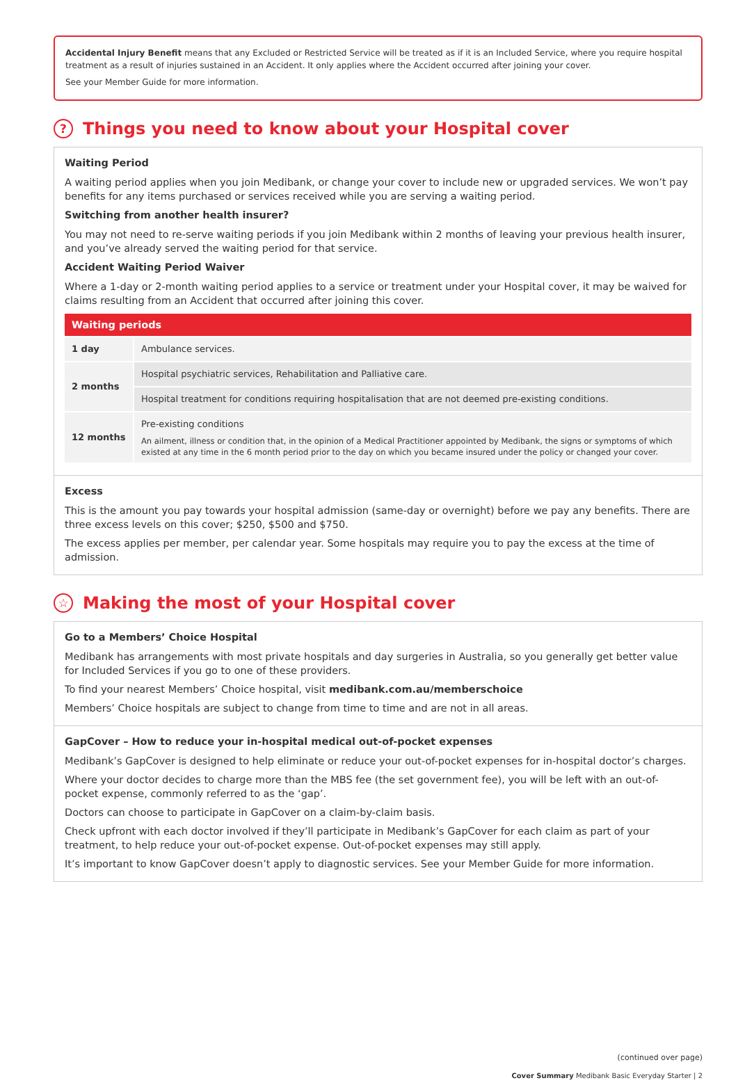Accidental Injury Benefit means that any Excluded or Restricted Service will be treated as if it is an Included Service, where you require hospital treatment as a result of injuries sustained in an Accident. It only applies where the Accident occurred after joining your cover.
See your Member Guide for more information.
? Things you need to know about your Hospital cover
Waiting Period
A waiting period applies when you join Medibank, or change your cover to include new or upgraded services. We won’t pay benefits for any items purchased or services received while you are serving a waiting period.
Switching from another health insurer?
You may not need to re-serve waiting periods if you join Medibank within 2 months of leaving your previous health insurer, and you’ve already served the waiting period for that service.
Accident Waiting Period Waiver
Where a 1-day or 2-month waiting period applies to a service or treatment under your Hospital cover, it may be waived for claims resulting from an Accident that occurred after joining this cover.
| Waiting periods | |
| --- | --- |
| 1 day | Ambulance services. |
| 2 months | Hospital psychiatric services, Rehabilitation and Palliative care. |
| | Hospital treatment for conditions requiring hospitalisation that are not deemed pre-existing conditions. |
| 12 months | Pre-existing conditions An ailment, illness or condition that, in the opinion of a Medical Practitioner appointed by Medibank, the signs or symptoms of which existed at any time in the 6 month period prior to the day on which you became insured under the policy or changed your cover. |
Excess
This is the amount you pay towards your hospital admission (same-day or overnight) before we pay any benefits. There are three excess levels on this cover; $250, $500 and $750.
The excess applies per member, per calendar year. Some hospitals may require you to pay the excess at the time of admission.
☆ Making the most of your Hospital cover
Go to a Members’ Choice Hospital
Medibank has arrangements with most private hospitals and day surgeries in Australia, so you generally get better value for Included Services if you go to one of these providers.
To find your nearest Members’ Choice hospital, visit medibank.com.au/memberschoice
Members’ Choice hospitals are subject to change from time to time and are not in all areas.
GapCover – How to reduce your in-hospital medical out-of-pocket expenses
Medibank’s GapCover is designed to help eliminate or reduce your out-of-pocket expenses for in-hospital doctor’s charges.
Where your doctor decides to charge more than the MBS fee (the set government fee), you will be left with an out-of-pocket expense, commonly referred to as the ‘gap’.
Doctors can choose to participate in GapCover on a claim-by-claim basis.
Check upfront with each doctor involved if they’ll participate in Medibank’s GapCover for each claim as part of your treatment, to help reduce your out-of-pocket expense. Out-of-pocket expenses may still apply.
It’s important to know GapCover doesn’t apply to diagnostic services. See your Member Guide for more information.
(continued over page)
Cover Summary Medibank Basic Everyday Starter | 2